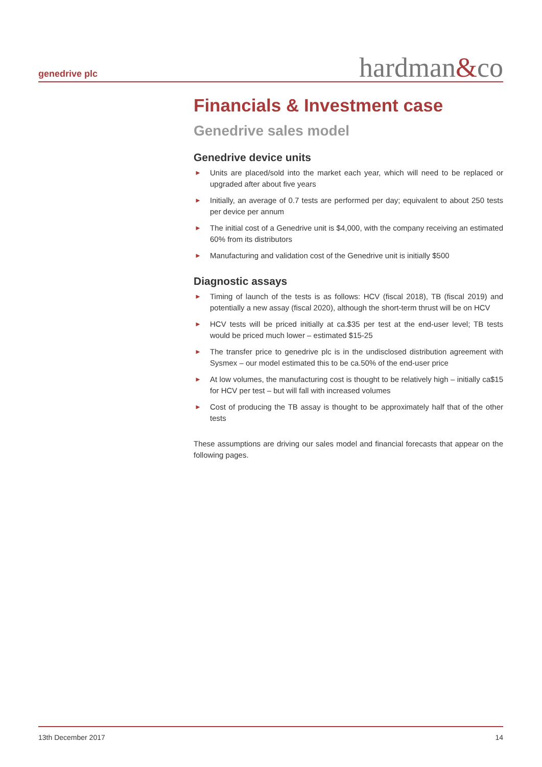genedrive plc
hardman&co
Financials & Investment case
Genedrive sales model
Genedrive device units
► Units are placed/sold into the market each year, which will need to be replaced or upgraded after about five years
► Initially, an average of 0.7 tests are performed per day; equivalent to about 250 tests per device per annum
► The initial cost of a Genedrive unit is $4,000, with the company receiving an estimated 60% from its distributors
► Manufacturing and validation cost of the Genedrive unit is initially $500
Diagnostic assays
► Timing of launch of the tests is as follows: HCV (fiscal 2018), TB (fiscal 2019) and potentially a new assay (fiscal 2020), although the short-term thrust will be on HCV
► HCV tests will be priced initially at ca.$35 per test at the end-user level; TB tests would be priced much lower – estimated $15-25
► The transfer price to genedrive plc is in the undisclosed distribution agreement with Sysmex – our model estimated this to be ca.50% of the end-user price
► At low volumes, the manufacturing cost is thought to be relatively high – initially ca$15 for HCV per test – but will fall with increased volumes
► Cost of producing the TB assay is thought to be approximately half that of the other tests
These assumptions are driving our sales model and financial forecasts that appear on the following pages.
13th December 2017 14